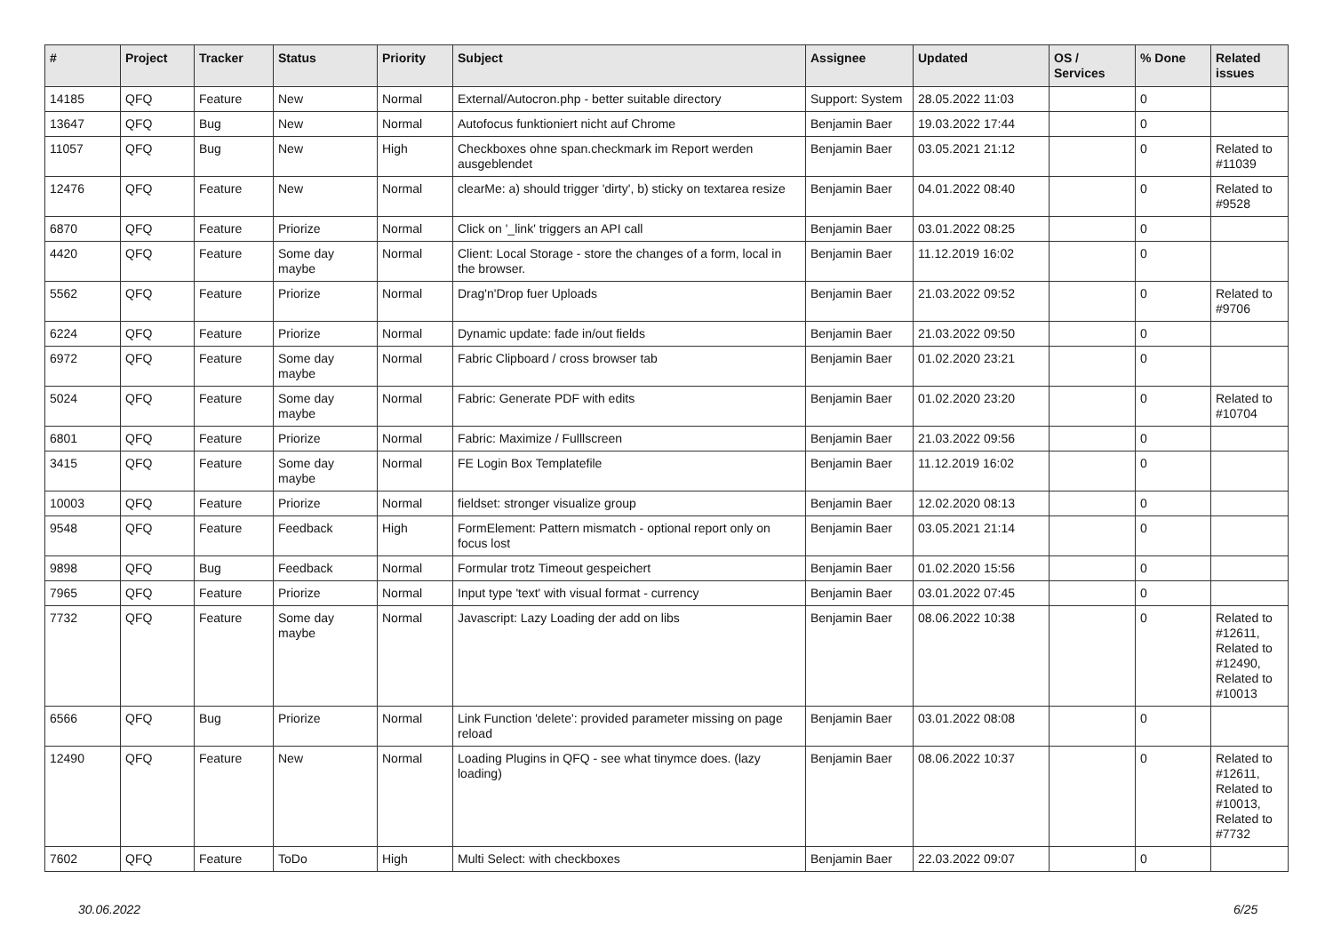| # | Project | Tracker | Status | Priority | Subject | Assignee | Updated | OS / Services | % Done | Related issues |
| --- | --- | --- | --- | --- | --- | --- | --- | --- | --- | --- |
| 14185 | QFQ | Feature | New | Normal | External/Autocron.php - better suitable directory | Support: System | 28.05.2022 11:03 | | 0 | |
| 13647 | QFQ | Bug | New | Normal | Autofocus funktioniert nicht auf Chrome | Benjamin Baer | 19.03.2022 17:44 | | 0 | |
| 11057 | QFQ | Bug | New | High | Checkboxes ohne span.checkmark im Report werden ausgeblendet | Benjamin Baer | 03.05.2021 21:12 | | 0 | Related to #11039 |
| 12476 | QFQ | Feature | New | Normal | clearMe: a) should trigger 'dirty', b) sticky on textarea resize | Benjamin Baer | 04.01.2022 08:40 | | 0 | Related to #9528 |
| 6870 | QFQ | Feature | Priorize | Normal | Click on '_link' triggers an API call | Benjamin Baer | 03.01.2022 08:25 | | 0 | |
| 4420 | QFQ | Feature | Some day maybe | Normal | Client: Local Storage - store the changes of a form, local in the browser. | Benjamin Baer | 11.12.2019 16:02 | | 0 | |
| 5562 | QFQ | Feature | Priorize | Normal | Drag'n'Drop fuer Uploads | Benjamin Baer | 21.03.2022 09:52 | | 0 | Related to #9706 |
| 6224 | QFQ | Feature | Priorize | Normal | Dynamic update: fade in/out fields | Benjamin Baer | 21.03.2022 09:50 | | 0 | |
| 6972 | QFQ | Feature | Some day maybe | Normal | Fabric Clipboard / cross browser tab | Benjamin Baer | 01.02.2020 23:21 | | 0 | |
| 5024 | QFQ | Feature | Some day maybe | Normal | Fabric: Generate PDF with edits | Benjamin Baer | 01.02.2020 23:20 | | 0 | Related to #10704 |
| 6801 | QFQ | Feature | Priorize | Normal | Fabric: Maximize / Fulllscreen | Benjamin Baer | 21.03.2022 09:56 | | 0 | |
| 3415 | QFQ | Feature | Some day maybe | Normal | FE Login Box Templatefile | Benjamin Baer | 11.12.2019 16:02 | | 0 | |
| 10003 | QFQ | Feature | Priorize | Normal | fieldset: stronger visualize group | Benjamin Baer | 12.02.2020 08:13 | | 0 | |
| 9548 | QFQ | Feature | Feedback | High | FormElement: Pattern mismatch - optional report only on focus lost | Benjamin Baer | 03.05.2021 21:14 | | 0 | |
| 9898 | QFQ | Bug | Feedback | Normal | Formular trotz Timeout gespeichert | Benjamin Baer | 01.02.2020 15:56 | | 0 | |
| 7965 | QFQ | Feature | Priorize | Normal | Input type 'text' with visual format - currency | Benjamin Baer | 03.01.2022 07:45 | | 0 | |
| 7732 | QFQ | Feature | Some day maybe | Normal | Javascript: Lazy Loading der add on libs | Benjamin Baer | 08.06.2022 10:38 | | 0 | Related to #12611, Related to #12490, Related to #10013 |
| 6566 | QFQ | Bug | Priorize | Normal | Link Function 'delete': provided parameter missing on page reload | Benjamin Baer | 03.01.2022 08:08 | | 0 | |
| 12490 | QFQ | Feature | New | Normal | Loading Plugins in QFQ - see what tinymce does. (lazy loading) | Benjamin Baer | 08.06.2022 10:37 | | 0 | Related to #12611, Related to #10013, Related to #7732 |
| 7602 | QFQ | Feature | ToDo | High | Multi Select: with checkboxes | Benjamin Baer | 22.03.2022 09:07 | | 0 | |
30.06.2022 6/25